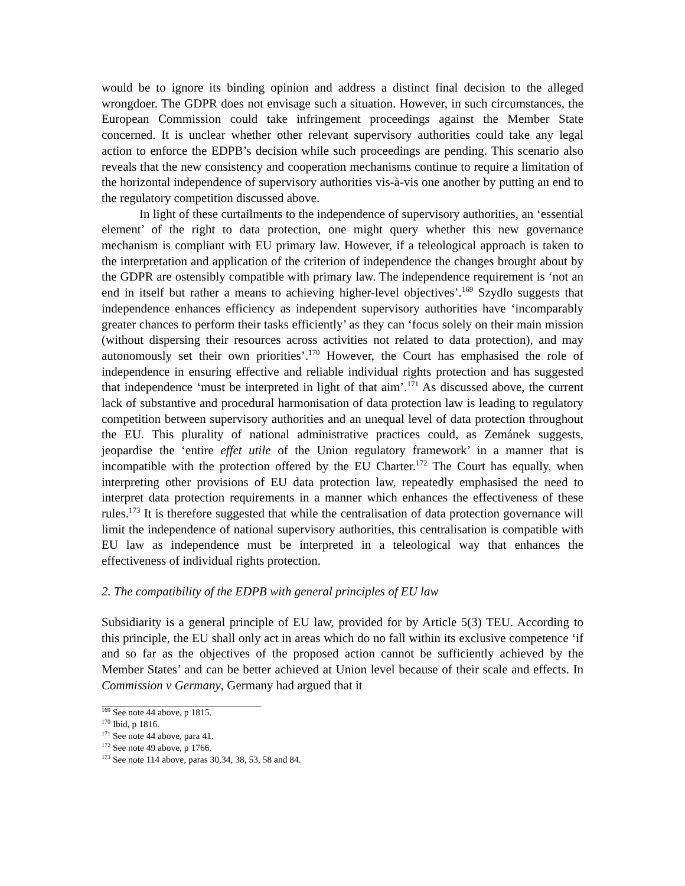would be to ignore its binding opinion and address a distinct final decision to the alleged wrongdoer. The GDPR does not envisage such a situation. However, in such circumstances, the European Commission could take infringement proceedings against the Member State concerned. It is unclear whether other relevant supervisory authorities could take any legal action to enforce the EDPB’s decision while such proceedings are pending. This scenario also reveals that the new consistency and cooperation mechanisms continue to require a limitation of the horizontal independence of supervisory authorities vis-à-vis one another by putting an end to the regulatory competition discussed above.
In light of these curtailments to the independence of supervisory authorities, an ‘essential element’ of the right to data protection, one might query whether this new governance mechanism is compliant with EU primary law. However, if a teleological approach is taken to the interpretation and application of the criterion of independence the changes brought about by the GDPR are ostensibly compatible with primary law. The independence requirement is ‘not an end in itself but rather a means to achieving higher-level objectives’.<sup>169</sup> Szydlo suggests that independence enhances efficiency as independent supervisory authorities have ‘incomparably greater chances to perform their tasks efficiently’ as they can ‘focus solely on their main mission (without dispersing their resources across activities not related to data protection), and may autonomously set their own priorities’.<sup>170</sup> However, the Court has emphasised the role of independence in ensuring effective and reliable individual rights protection and has suggested that independence ‘must be interpreted in light of that aim’.<sup>171</sup> As discussed above, the current lack of substantive and procedural harmonisation of data protection law is leading to regulatory competition between supervisory authorities and an unequal level of data protection throughout the EU. This plurality of national administrative practices could, as Zemánek suggests, jeopardise the ‘entire effet utile of the Union regulatory framework’ in a manner that is incompatible with the protection offered by the EU Charter.<sup>172</sup> The Court has equally, when interpreting other provisions of EU data protection law, repeatedly emphasised the need to interpret data protection requirements in a manner which enhances the effectiveness of these rules.<sup>173</sup> It is therefore suggested that while the centralisation of data protection governance will limit the independence of national supervisory authorities, this centralisation is compatible with EU law as independence must be interpreted in a teleological way that enhances the effectiveness of individual rights protection.
2. The compatibility of the EDPB with general principles of EU law
Subsidiarity is a general principle of EU law, provided for by Article 5(3) TEU. According to this principle, the EU shall only act in areas which do no fall within its exclusive competence ‘if and so far as the objectives of the proposed action cannot be sufficiently achieved by the Member States’ and can be better achieved at Union level because of their scale and effects. In Commission v Germany, Germany had argued that it
<sup>169</sup> See note 44 above, p 1815.
<sup>170</sup> Ibid, p 1816.
<sup>171</sup> See note 44 above, para 41.
<sup>172</sup> See note 49 above, p 1766.
<sup>173</sup> See note 114 above, paras 30,34, 38, 53, 58 and 84.